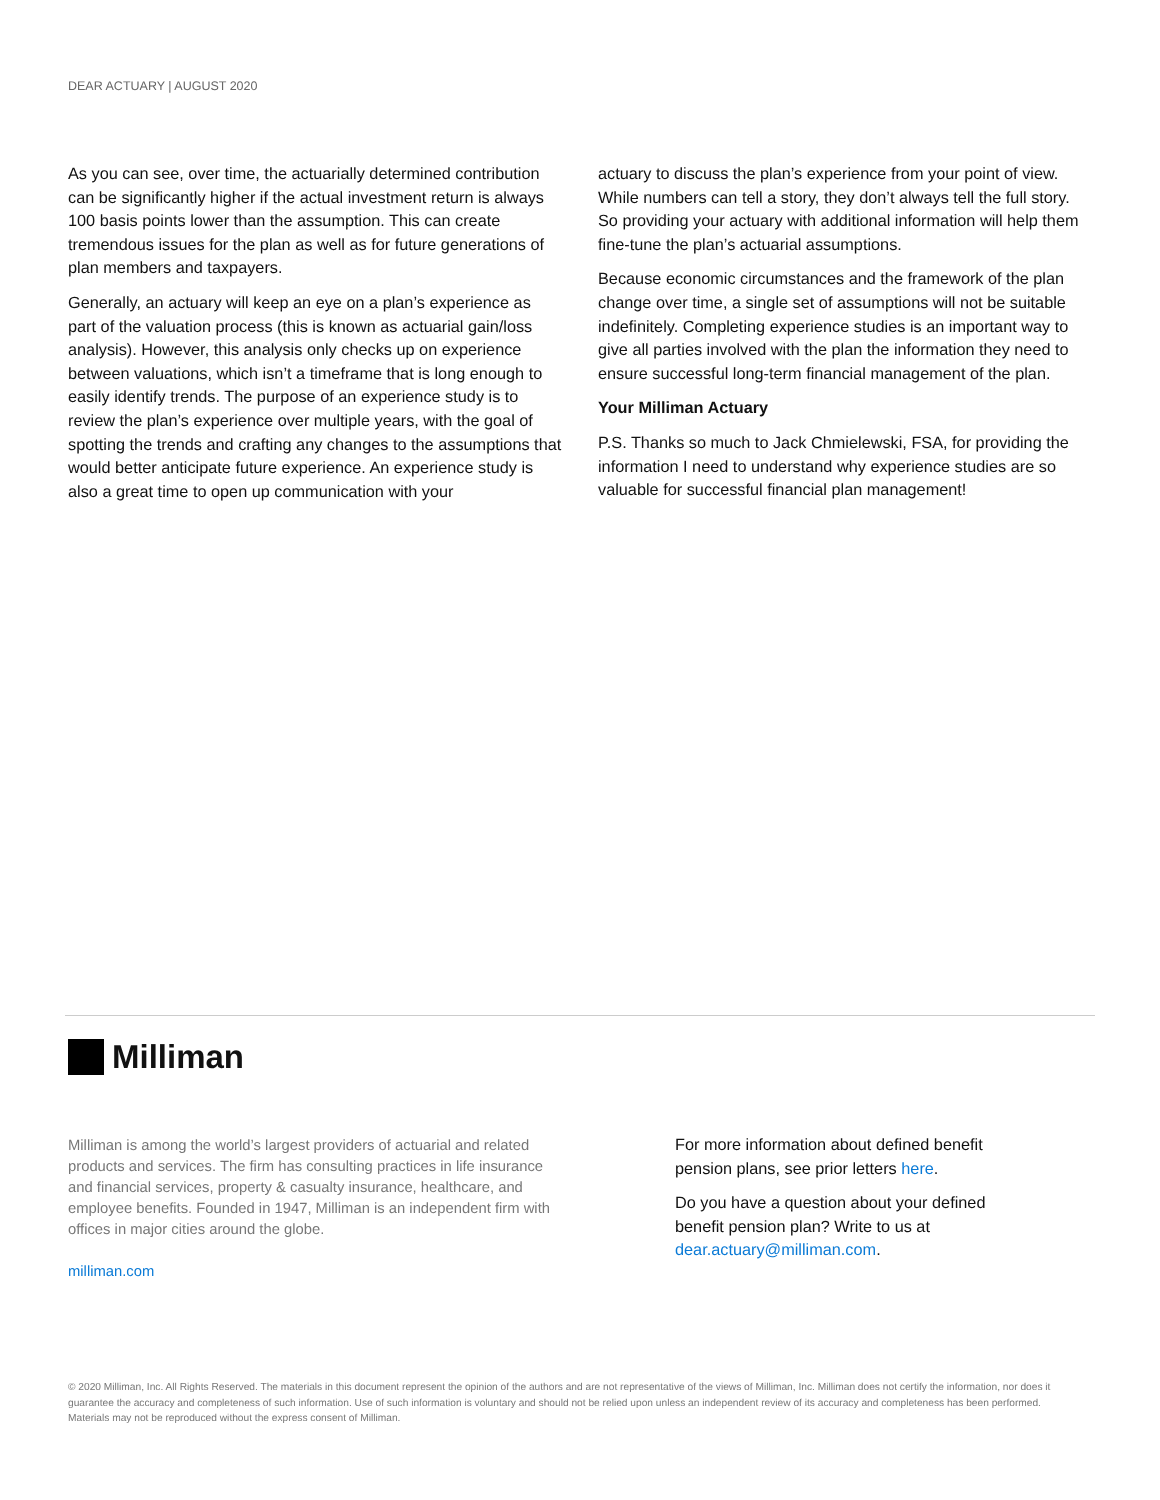DEAR ACTUARY | AUGUST 2020
As you can see, over time, the actuarially determined contribution can be significantly higher if the actual investment return is always 100 basis points lower than the assumption. This can create tremendous issues for the plan as well as for future generations of plan members and taxpayers.
Generally, an actuary will keep an eye on a plan’s experience as part of the valuation process (this is known as actuarial gain/loss analysis). However, this analysis only checks up on experience between valuations, which isn’t a timeframe that is long enough to easily identify trends. The purpose of an experience study is to review the plan’s experience over multiple years, with the goal of spotting the trends and crafting any changes to the assumptions that would better anticipate future experience. An experience study is also a great time to open up communication with your
actuary to discuss the plan’s experience from your point of view. While numbers can tell a story, they don’t always tell the full story. So providing your actuary with additional information will help them fine-tune the plan’s actuarial assumptions.
Because economic circumstances and the framework of the plan change over time, a single set of assumptions will not be suitable indefinitely. Completing experience studies is an important way to give all parties involved with the plan the information they need to ensure successful long-term financial management of the plan.
Your Milliman Actuary
P.S. Thanks so much to Jack Chmielewski, FSA, for providing the information I need to understand why experience studies are so valuable for successful financial plan management!
Milliman
Milliman is among the world’s largest providers of actuarial and related products and services. The firm has consulting practices in life insurance and financial services, property & casualty insurance, healthcare, and employee benefits. Founded in 1947, Milliman is an independent firm with offices in major cities around the globe.
milliman.com
For more information about defined benefit pension plans, see prior letters here.
Do you have a question about your defined benefit pension plan? Write to us at dear.actuary@milliman.com.
© 2020 Milliman, Inc. All Rights Reserved. The materials in this document represent the opinion of the authors and are not representative of the views of Milliman, Inc. Milliman does not certify the information, nor does it guarantee the accuracy and completeness of such information. Use of such information is voluntary and should not be relied upon unless an independent review of its accuracy and completeness has been performed. Materials may not be reproduced without the express consent of Milliman.